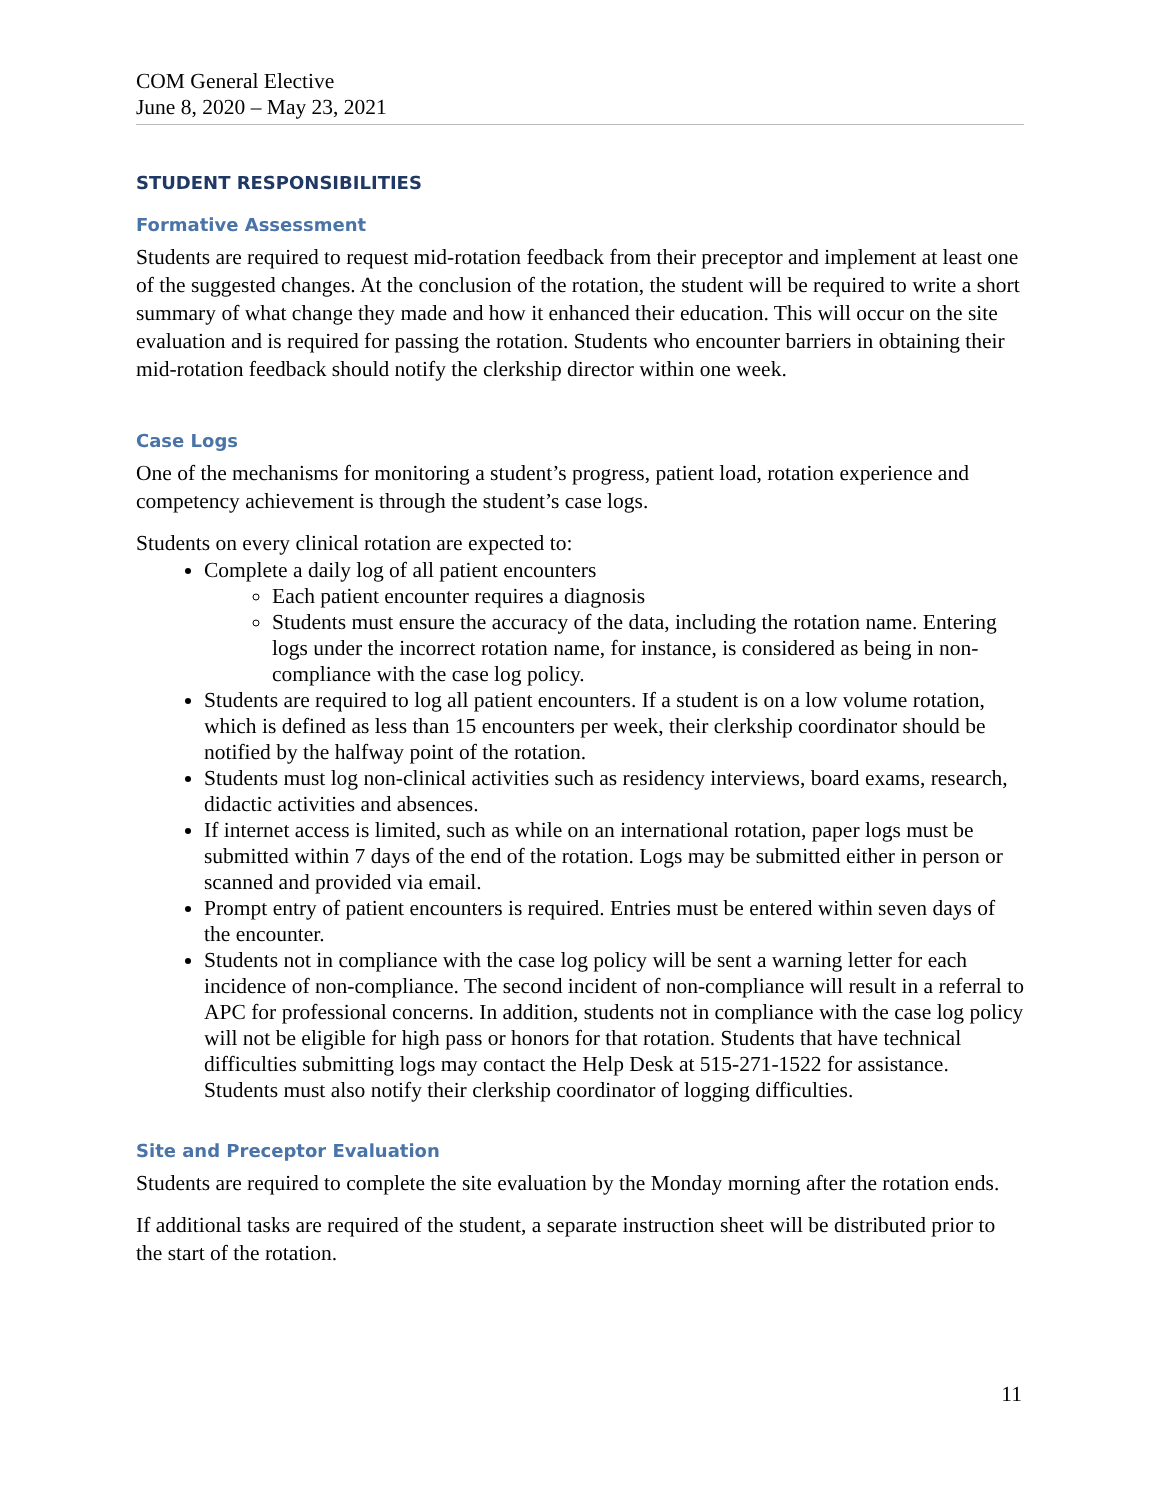COM General Elective
June 8, 2020 – May 23, 2021
STUDENT RESPONSIBILITIES
Formative Assessment
Students are required to request mid-rotation feedback from their preceptor and implement at least one of the suggested changes. At the conclusion of the rotation, the student will be required to write a short summary of what change they made and how it enhanced their education. This will occur on the site evaluation and is required for passing the rotation. Students who encounter barriers in obtaining their mid-rotation feedback should notify the clerkship director within one week.
Case Logs
One of the mechanisms for monitoring a student’s progress, patient load, rotation experience and competency achievement is through the student’s case logs.
Students on every clinical rotation are expected to:
Complete a daily log of all patient encounters
Each patient encounter requires a diagnosis
Students must ensure the accuracy of the data, including the rotation name. Entering logs under the incorrect rotation name, for instance, is considered as being in non-compliance with the case log policy.
Students are required to log all patient encounters. If a student is on a low volume rotation, which is defined as less than 15 encounters per week, their clerkship coordinator should be notified by the halfway point of the rotation.
Students must log non-clinical activities such as residency interviews, board exams, research, didactic activities and absences.
If internet access is limited, such as while on an international rotation, paper logs must be submitted within 7 days of the end of the rotation. Logs may be submitted either in person or scanned and provided via email.
Prompt entry of patient encounters is required. Entries must be entered within seven days of the encounter.
Students not in compliance with the case log policy will be sent a warning letter for each incidence of non-compliance. The second incident of non-compliance will result in a referral to APC for professional concerns. In addition, students not in compliance with the case log policy will not be eligible for high pass or honors for that rotation. Students that have technical difficulties submitting logs may contact the Help Desk at 515-271-1522 for assistance. Students must also notify their clerkship coordinator of logging difficulties.
Site and Preceptor Evaluation
Students are required to complete the site evaluation by the Monday morning after the rotation ends.
If additional tasks are required of the student, a separate instruction sheet will be distributed prior to the start of the rotation.
11